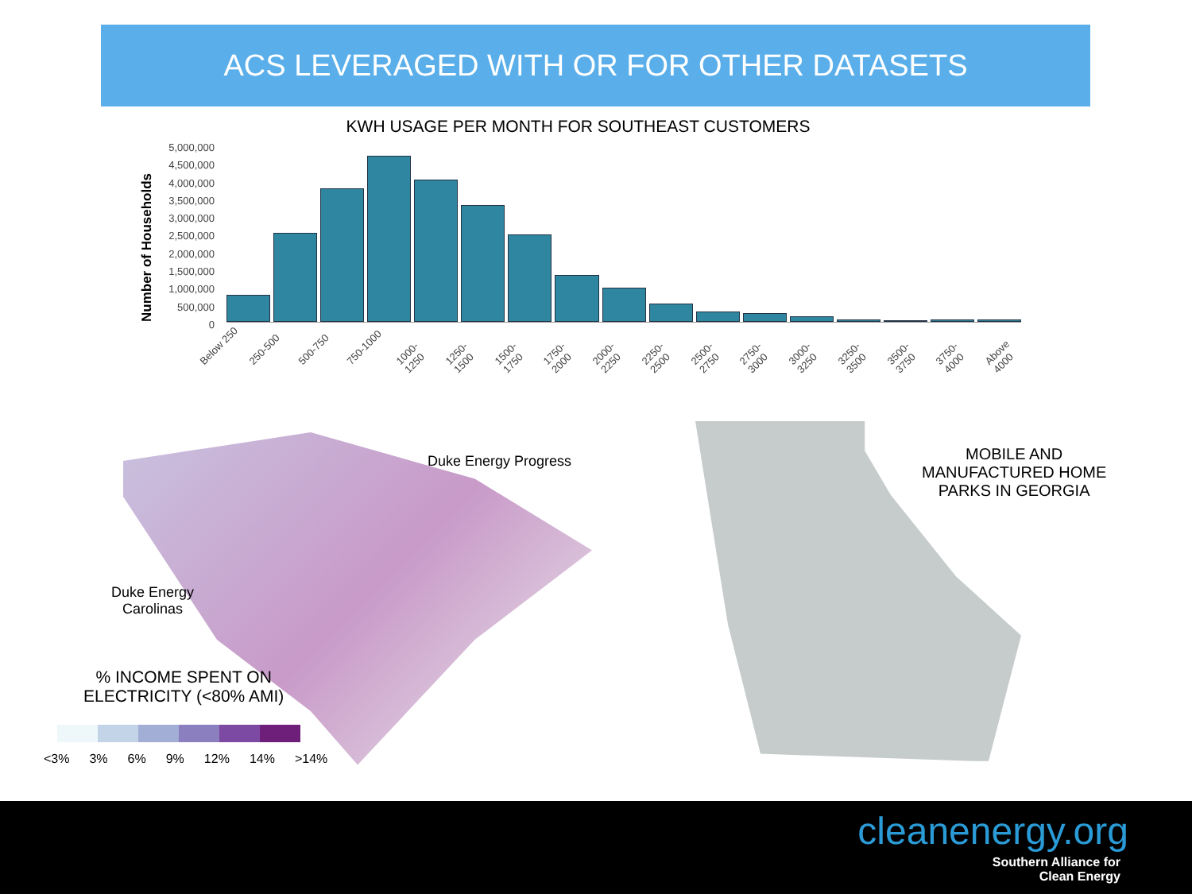ACS LEVERAGED WITH OR FOR OTHER DATASETS
KWH USAGE PER MONTH FOR SOUTHEAST CUSTOMERS
Number of Households
5,000,000
4,500,000
4,000,000
3,500,000
3,000,000
2,500,000
2,000,000
1,500,000
1,000,000
500,000
0
Below 250 250-500 500-750 750-1000 1000-1250 1250-1500 1500-1750 1750-2000 2000-2250 2250-2500 2500-2750 2750-3000 3000-3250 3250-3500 3500-3750 3750-4000 Above 4000
Duke Energy Progress
Duke Energy
Carolinas
% INCOME SPENT ON
ELECTRICITY (<80% AMI)
<3% 3% 6% 9% 12% 14% >14%
MOBILE AND
MANUFACTURED HOME
PARKS IN GEORGIA
cleanenergy.org
Southern Alliance for
Clean Energy